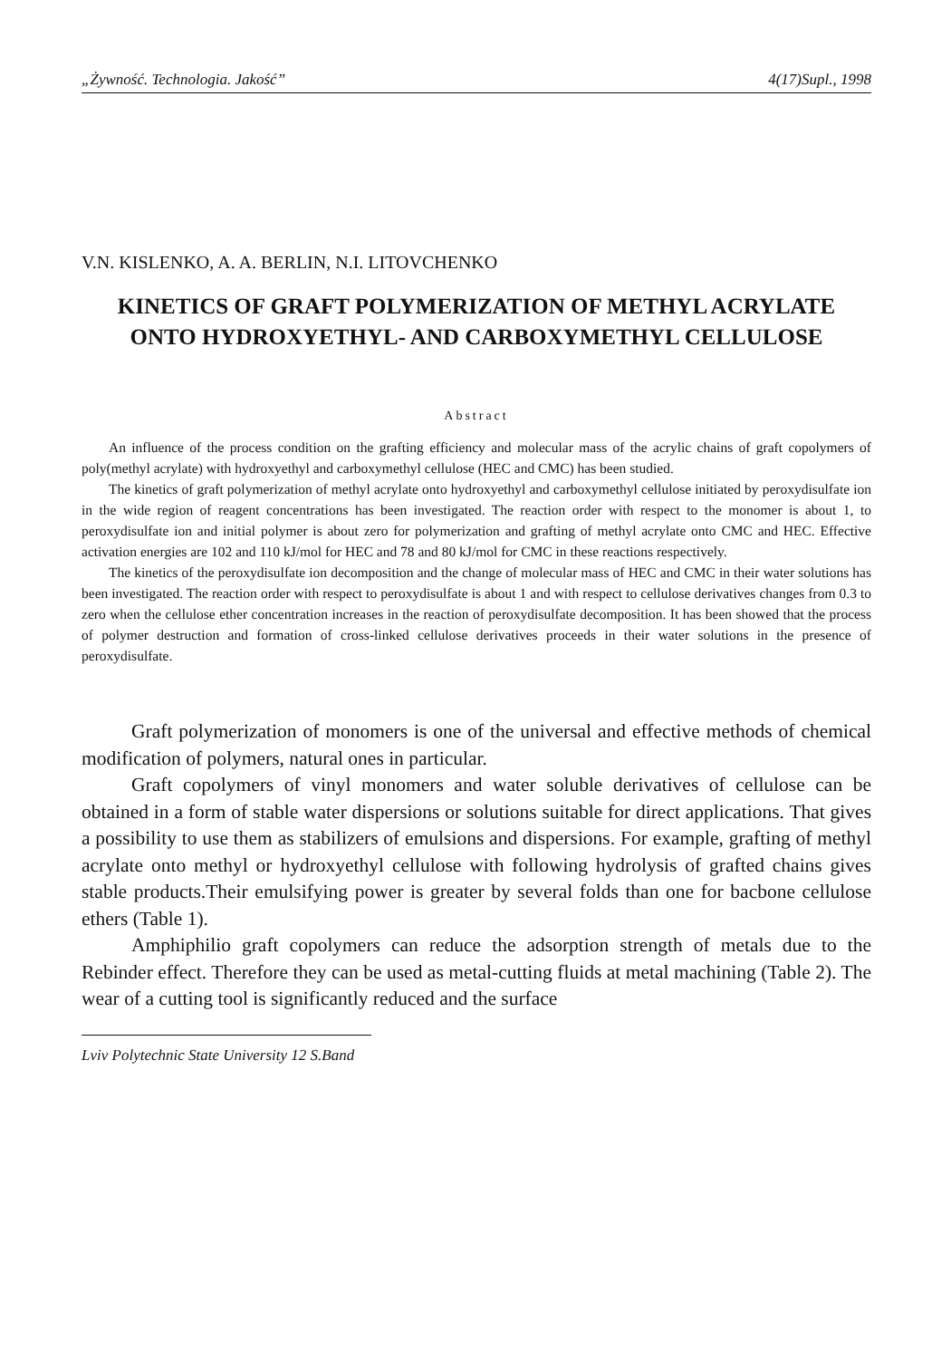„Żywność. Technologia. Jakość” 4(17)Supl., 1998
V.N. KISLENKO, A. A. BERLIN, N.I. LITOVCHENKO
KINETICS OF GRAFT POLYMERIZATION OF METHYL ACRYLATE
ONTO HYDROXYETHYL- AND CARBOXYMETHYL CELLULOSE
Abstract
An influence of the process condition on the grafting efficiency and molecular mass of the acrylic chains of graft copolymers of poly(methyl acrylate) with hydroxyethyl and carboxymethyl cellulose (HEC and CMC) has been studied.
The kinetics of graft polymerization of methyl acrylate onto hydroxyethyl and carboxymethyl cellulose initiated by peroxydisulfate ion in the wide region of reagent concentrations has been investigated. The reaction order with respect to the monomer is about 1, to peroxydisulfate ion and initial polymer is about zero for polymerization and grafting of methyl acrylate onto CMC and HEC. Effective activation energies are 102 and 110 kJ/mol for HEC and 78 and 80 kJ/mol for CMC in these reactions respectively.
The kinetics of the peroxydisulfate ion decomposition and the change of molecular mass of HEC and CMC in their water solutions has been investigated. The reaction order with respect to peroxydisulfate is about 1 and with respect to cellulose derivatives changes from 0.3 to zero when the cellulose ether concentration increases in the reaction of peroxydisulfate decomposition. It has been showed that the process of polymer destruction and formation of cross-linked cellulose derivatives proceeds in their water solutions in the presence of peroxydisulfate.
Graft polymerization of monomers is one of the universal and effective methods of chemical modification of polymers, natural ones in particular.
Graft copolymers of vinyl monomers and water soluble derivatives of cellulose can be obtained in a form of stable water dispersions or solutions suitable for direct applications. That gives a possibility to use them as stabilizers of emulsions and dispersions. For example, grafting of methyl acrylate onto methyl or hydroxyethyl cellulose with following hydrolysis of grafted chains gives stable products.Their emulsifying power is greater by several folds than one for bacbone cellulose ethers (Table 1).
Amphiphilio graft copolymers can reduce the adsorption strength of metals due to the Rebinder effect. Therefore they can be used as metal-cutting fluids at metal machining (Table 2). The wear of a cutting tool is significantly reduced and the surface
Lviv Polytechnic State University 12 S.Band